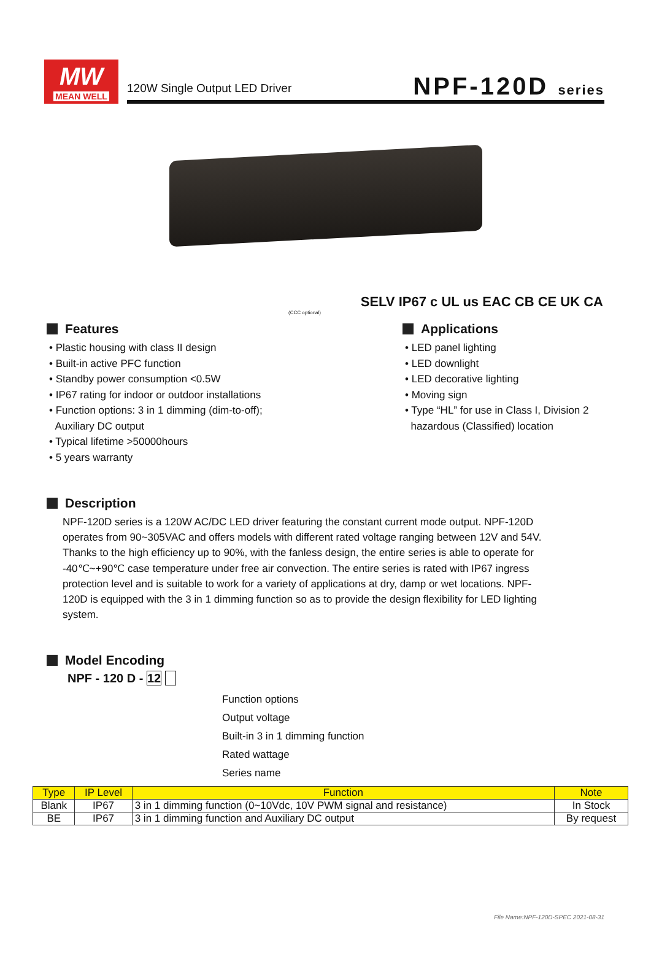MW
MEAN WELL
120W Single Output LED Driver
NPF-120D series
SELV IP67 c UL us EAC CB CE UK CA
(CCC optional)
Features
• Plastic housing with class II design
• Built-in active PFC function
• Standby power consumption <0.5W
• IP67 rating for indoor or outdoor installations
• Function options: 3 in 1 dimming (dim-to-off);
Auxiliary DC output
• Typical lifetime >50000hours
• 5 years warranty
Applications
• LED panel lighting
• LED downlight
• LED decorative lighting
• Moving sign
• Type “HL” for use in Class I, Division 2
hazardous (Classified) location
Description
NPF-120D series is a 120W AC/DC LED driver featuring the constant current mode output. NPF-120D operates from 90~305VAC and offers models with different rated voltage ranging between 12V and 54V. Thanks to the high efficiency up to 90%, with the fanless design, the entire series is able to operate for -40℃~+90℃ case temperature under free air convection. The entire series is rated with IP67 ingress protection level and is suitable to work for a variety of applications at dry, damp or wet locations. NPF-120D is equipped with the 3 in 1 dimming function so as to provide the design flexibility for LED lighting system.
Model Encoding
NPF - 120 D - 12
Function options
Output voltage
Built-in 3 in 1 dimming function
Rated wattage
Series name
| Type | IP Level | Function | Note |
| --- | --- | --- | --- |
| Blank | IP67 | 3 in 1 dimming function (0~10Vdc, 10V PWM signal and resistance) | In Stock |
| BE | IP67 | 3 in 1 dimming function and Auxiliary DC output | By request |
File Name:NPF-120D-SPEC 2021-08-31